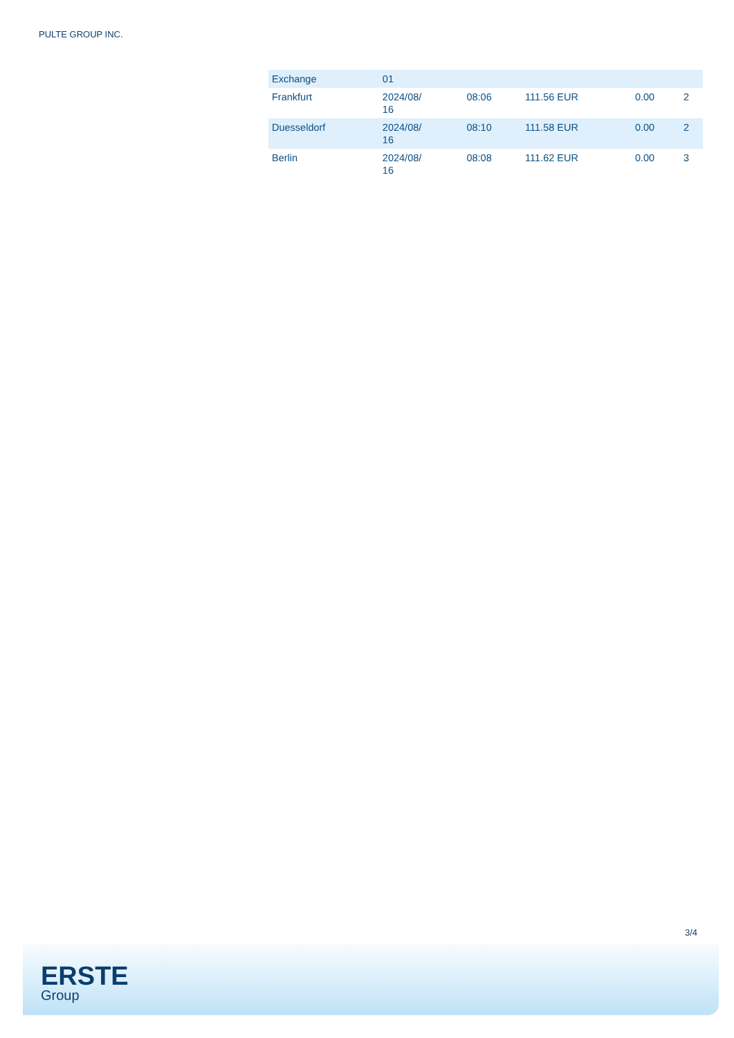PULTE GROUP INC.
| Exchange | 01 | | | | |
| --- | --- | --- | --- | --- | --- |
| Frankfurt | 2024/08/ 16 | 08:06 | 111.56 EUR | 0.00 | 2 |
| Duesseldorf | 2024/08/ 16 | 08:10 | 111.58 EUR | 0.00 | 2 |
| Berlin | 2024/08/ 16 | 08:08 | 111.62 EUR | 0.00 | 3 |
3/4
ERSTE
Group